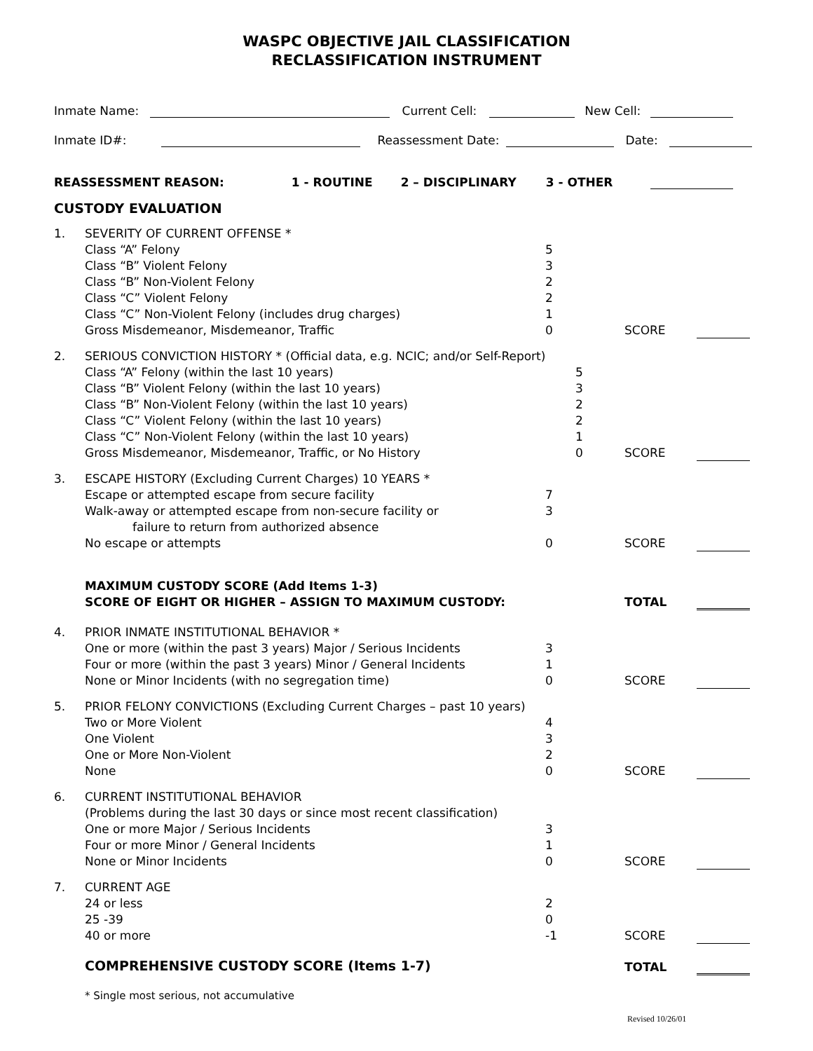WASPC OBJECTIVE JAIL CLASSIFICATION
RECLASSIFICATION INSTRUMENT
Inmate Name: Current Cell: New Cell:
Inmate ID#: Reassessment Date: Date:
REASSESSMENT REASON: 1 - ROUTINE 2 – DISCIPLINARY 3 - OTHER
CUSTODY EVALUATION
1. SEVERITY OF CURRENT OFFENSE *
Class “A” Felony
Class “B” Violent Felony
Class “B” Non-Violent Felony
Class “C” Violent Felony
Class “C” Non-Violent Felony (includes drug charges)
Gross Misdemeanor, Misdemeanor, Traffic
5
3
2
2
1
0
SCORE
2. SERIOUS CONVICTION HISTORY * (Official data, e.g. NCIC; and/or Self-Report)
Class “A” Felony (within the last 10 years)
Class “B” Violent Felony (within the last 10 years)
Class “B” Non-Violent Felony (within the last 10 years)
Class “C” Violent Felony (within the last 10 years)
Class “C” Non-Violent Felony (within the last 10 years)
Gross Misdemeanor, Misdemeanor, Traffic, or No History
5
3
2
2
1
0
SCORE
3. ESCAPE HISTORY (Excluding Current Charges) 10 YEARS *
Escape or attempted escape from secure facility
Walk-away or attempted escape from non-secure facility or
failure to return from authorized absence
No escape or attempts
7
3
0
SCORE
MAXIMUM CUSTODY SCORE (Add Items 1-3)
SCORE OF EIGHT OR HIGHER – ASSIGN TO MAXIMUM CUSTODY:
TOTAL
4. PRIOR INMATE INSTITUTIONAL BEHAVIOR *
One or more (within the past 3 years) Major / Serious Incidents
Four or more (within the past 3 years) Minor / General Incidents
None or Minor Incidents (with no segregation time)
3
1
0
SCORE
5. PRIOR FELONY CONVICTIONS (Excluding Current Charges – past 10 years)
Two or More Violent
One Violent
One or More Non-Violent
None
4
3
2
0
SCORE
6. CURRENT INSTITUTIONAL BEHAVIOR
(Problems during the last 30 days or since most recent classification)
One or more Major / Serious Incidents
Four or more Minor / General Incidents
None or Minor Incidents
3
1
0
SCORE
7. CURRENT AGE
24 or less
25 -39
40 or more
2
0
-1
SCORE
COMPREHENSIVE CUSTODY SCORE (Items 1-7) TOTAL
* Single most serious, not accumulative
Revised 10/26/01